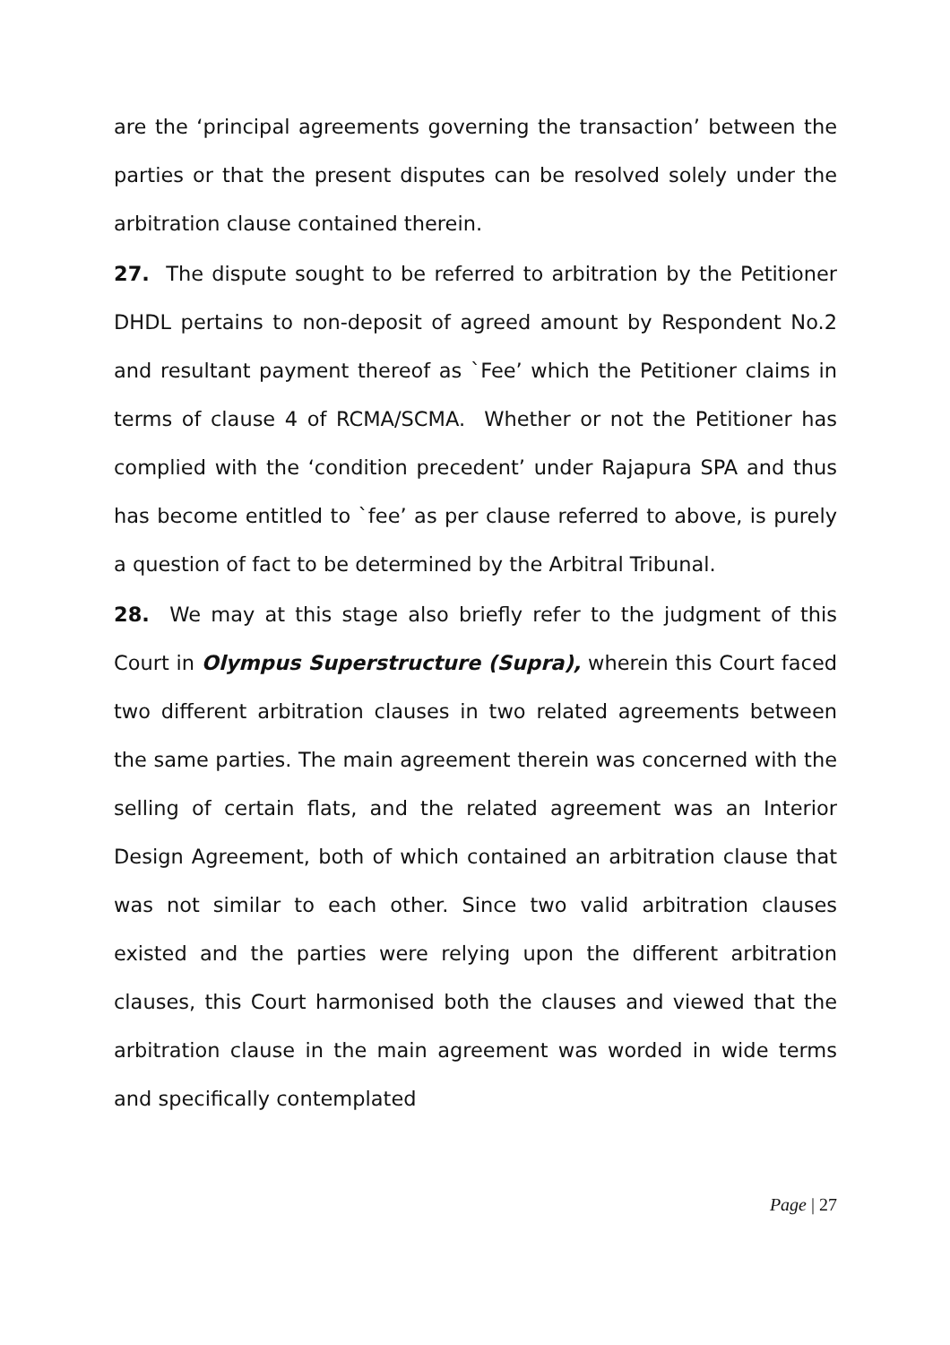are the ‘principal agreements governing the transaction’ between the parties or that the present disputes can be resolved solely under the arbitration clause contained therein.
27. The dispute sought to be referred to arbitration by the Petitioner DHDL pertains to non-deposit of agreed amount by Respondent No.2 and resultant payment thereof as `Fee’ which the Petitioner claims in terms of clause 4 of RCMA/SCMA. Whether or not the Petitioner has complied with the ‘condition precedent’ under Rajapura SPA and thus has become entitled to `fee’ as per clause referred to above, is purely a question of fact to be determined by the Arbitral Tribunal.
28. We may at this stage also briefly refer to the judgment of this Court in Olympus Superstructure (Supra), wherein this Court faced two different arbitration clauses in two related agreements between the same parties. The main agreement therein was concerned with the selling of certain flats, and the related agreement was an Interior Design Agreement, both of which contained an arbitration clause that was not similar to each other. Since two valid arbitration clauses existed and the parties were relying upon the different arbitration clauses, this Court harmonised both the clauses and viewed that the arbitration clause in the main agreement was worded in wide terms and specifically contemplated
Page | 27